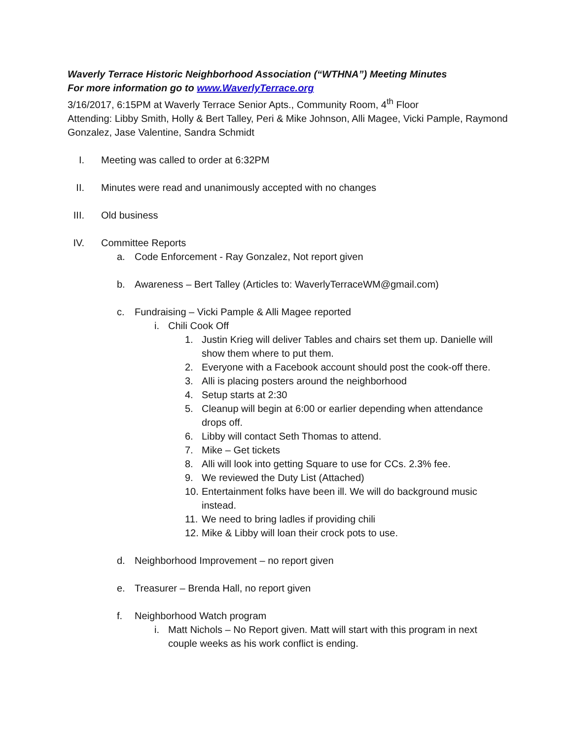Waverly Terrace Historic Neighborhood Association (“WTHNA”) Meeting Minutes
For more information go to www.WaverlyTerrace.org
3/16/2017, 6:15PM at Waverly Terrace Senior Apts., Community Room, 4<sup>th</sup> Floor
Attending: Libby Smith, Holly & Bert Talley, Peri & Mike Johnson, Alli Magee, Vicki Pample, Raymond Gonzalez, Jase Valentine, Sandra Schmidt
I. Meeting was called to order at 6:32PM
II. Minutes were read and unanimously accepted with no changes
III. Old business
IV. Committee Reports
a. Code Enforcement - Ray Gonzalez, Not report given
b. Awareness – Bert Talley (Articles to: WaverlyTerraceWM@gmail.com)
c. Fundraising – Vicki Pample & Alli Magee reported
i. Chili Cook Off
1. Justin Krieg will deliver Tables and chairs set them up. Danielle will show them where to put them.
2. Everyone with a Facebook account should post the cook-off there.
3. Alli is placing posters around the neighborhood
4. Setup starts at 2:30
5. Cleanup will begin at 6:00 or earlier depending when attendance drops off.
6. Libby will contact Seth Thomas to attend.
7. Mike – Get tickets
8. Alli will look into getting Square to use for CCs. 2.3% fee.
9. We reviewed the Duty List (Attached)
10. Entertainment folks have been ill. We will do background music instead.
11. We need to bring ladles if providing chili
12. Mike & Libby will loan their crock pots to use.
d. Neighborhood Improvement – no report given
e. Treasurer – Brenda Hall, no report given
f. Neighborhood Watch program
i. Matt Nichols – No Report given. Matt will start with this program in next couple weeks as his work conflict is ending.